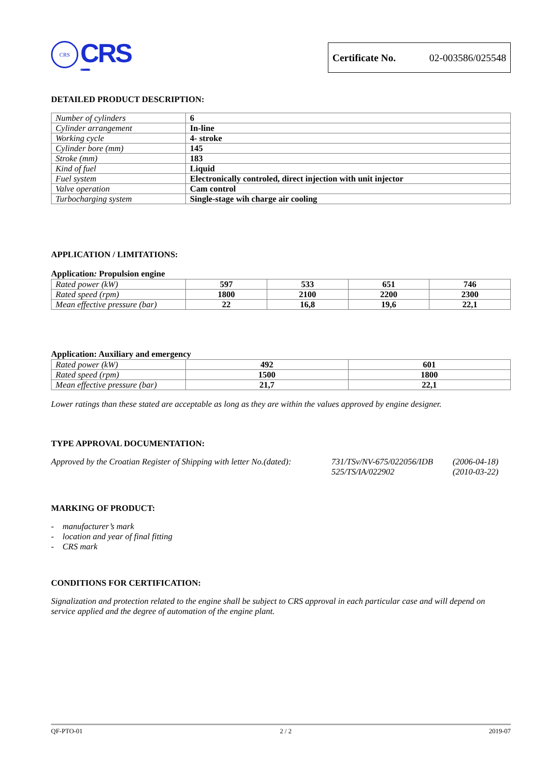CRS
CRS
CROATIAN REGISTER OF SHIPPING
Certificate No. 02-003586/025548
DETAILED PRODUCT DESCRIPTION:
| Number of cylinders | 6 |
| Cylinder arrangement | In-line |
| Working cycle | 4- stroke |
| Cylinder bore (mm) | 145 |
| Stroke (mm) | 183 |
| Kind of fuel | Liquid |
| Fuel system | Electronically controled, direct injection with unit injector |
| Valve operation | Cam control |
| Turbocharging system | Single-stage wih charge air cooling |
APPLICATION / LIMITATIONS:
Application: Propulsion engine
| Rated power (kW) | 597 | 533 | 651 | 746 |
| Rated speed (rpm) | 1800 | 2100 | 2200 | 2300 |
| Mean effective pressure (bar) | 22 | 16,8 | 19,6 | 22,1 |
Application: Auxiliary and emergency
| Rated power (kW) | 492 | 601 |
| Rated speed (rpm) | 1500 | 1800 |
| Mean effective pressure (bar) | 21,7 | 22,1 |
Lower ratings than these stated are acceptable as long as they are within the values approved by engine designer.
TYPE APPROVAL DOCUMENTATION:
Approved by the Croatian Register of Shipping with letter No.(dated):
731/TSv/NV-675/022056/IDB
525/TS/IA/022902
(2006-04-18)
(2010-03-22)
MARKING OF PRODUCT:
- manufacturer’s mark
- location and year of final fitting
- CRS mark
CONDITIONS FOR CERTIFICATION:
Signalization and protection related to the engine shall be subject to CRS approval in each particular case and will depend on service applied and the degree of automation of the engine plant.
QF-PTO-01 2 / 2 2019-07